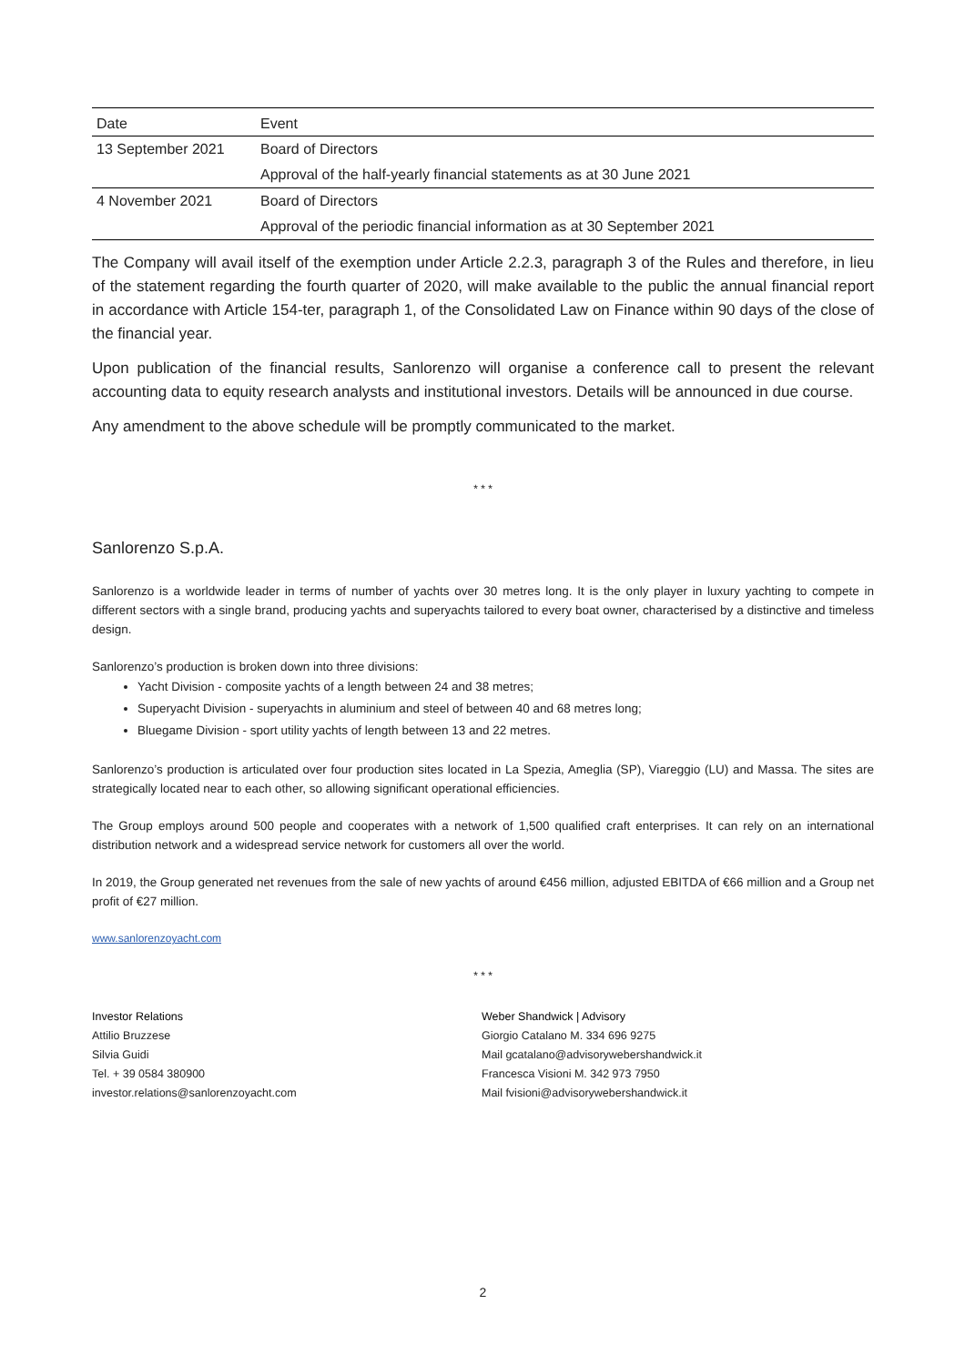| Date | Event |
| --- | --- |
| 13 September 2021 | Board of Directors |
| | Approval of the half-yearly financial statements as at 30 June 2021 |
| 4 November 2021 | Board of Directors |
| | Approval of the periodic financial information as at 30 September 2021 |
The Company will avail itself of the exemption under Article 2.2.3, paragraph 3 of the Rules and therefore, in lieu of the statement regarding the fourth quarter of 2020, will make available to the public the annual financial report in accordance with Article 154-ter, paragraph 1, of the Consolidated Law on Finance within 90 days of the close of the financial year.
Upon publication of the financial results, Sanlorenzo will organise a conference call to present the relevant accounting data to equity research analysts and institutional investors. Details will be announced in due course.
Any amendment to the above schedule will be promptly communicated to the market.
* * *
Sanlorenzo S.p.A.
Sanlorenzo is a worldwide leader in terms of number of yachts over 30 metres long. It is the only player in luxury yachting to compete in different sectors with a single brand, producing yachts and superyachts tailored to every boat owner, characterised by a distinctive and timeless design.
Sanlorenzo’s production is broken down into three divisions:
Yacht Division - composite yachts of a length between 24 and 38 metres;
Superyacht Division - superyachts in aluminium and steel of between 40 and 68 metres long;
Bluegame Division - sport utility yachts of length between 13 and 22 metres.
Sanlorenzo’s production is articulated over four production sites located in La Spezia, Ameglia (SP), Viareggio (LU) and Massa. The sites are strategically located near to each other, so allowing significant operational efficiencies.
The Group employs around 500 people and cooperates with a network of 1,500 qualified craft enterprises. It can rely on an international distribution network and a widespread service network for customers all over the world.
In 2019, the Group generated net revenues from the sale of new yachts of around €456 million, adjusted EBITDA of €66 million and a Group net profit of €27 million.
www.sanlorenzoyacht.com
* * *
Investor Relations
Attilio Bruzzese
Silvia Guidi
Tel. + 39 0584 380900
investor.relations@sanlorenzoyacht.com
Weber Shandwick | Advisory
Giorgio Catalano M. 334 696 9275
Mail gcatalano@advisorywebershandwick.it
Francesca Visioni M. 342 973 7950
Mail fvisioni@advisorywebershandwick.it
2